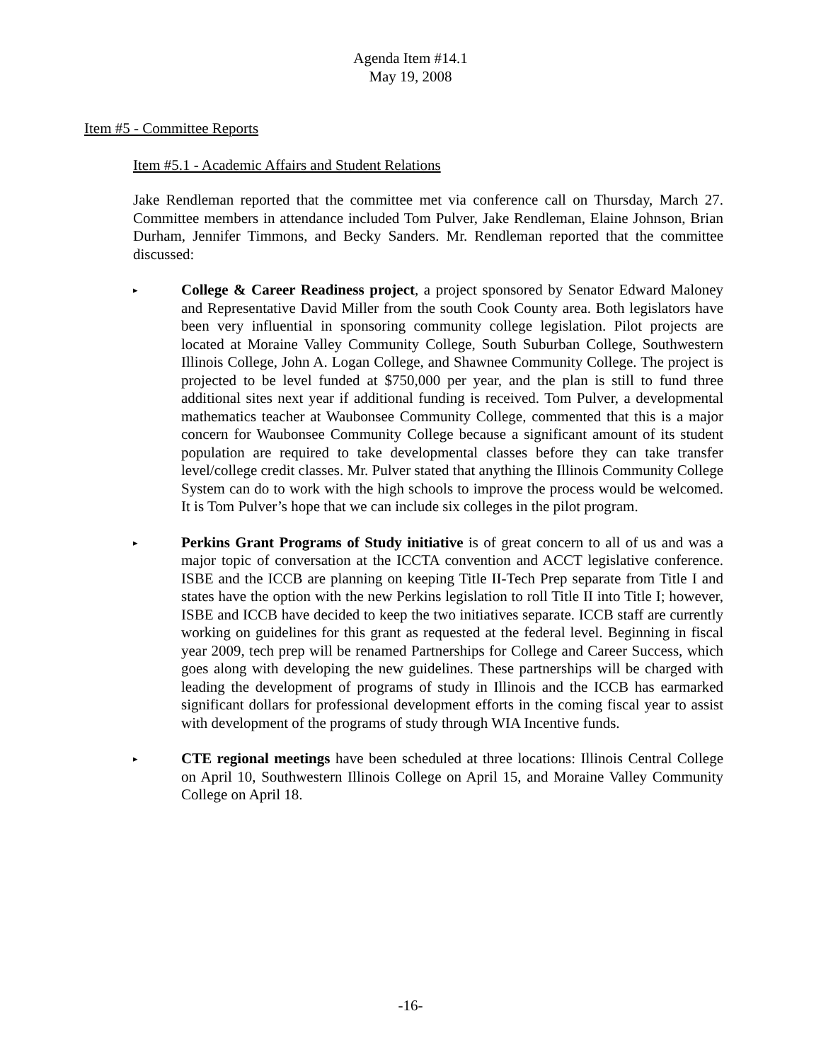Agenda Item #14.1
May 19, 2008
Item #5 - Committee Reports
Item #5.1 - Academic Affairs and Student Relations
Jake Rendleman reported that the committee met via conference call on Thursday, March 27. Committee members in attendance included Tom Pulver, Jake Rendleman, Elaine Johnson, Brian Durham, Jennifer Timmons, and Becky Sanders. Mr. Rendleman reported that the committee discussed:
▸
College & Career Readiness project, a project sponsored by Senator Edward Maloney and Representative David Miller from the south Cook County area. Both legislators have been very influential in sponsoring community college legislation. Pilot projects are located at Moraine Valley Community College, South Suburban College, Southwestern Illinois College, John A. Logan College, and Shawnee Community College. The project is projected to be level funded at $750,000 per year, and the plan is still to fund three additional sites next year if additional funding is received. Tom Pulver, a developmental mathematics teacher at Waubonsee Community College, commented that this is a major concern for Waubonsee Community College because a significant amount of its student population are required to take developmental classes before they can take transfer level/college credit classes. Mr. Pulver stated that anything the Illinois Community College System can do to work with the high schools to improve the process would be welcomed. It is Tom Pulver’s hope that we can include six colleges in the pilot program.
▸
Perkins Grant Programs of Study initiative is of great concern to all of us and was a major topic of conversation at the ICCTA convention and ACCT legislative conference. ISBE and the ICCB are planning on keeping Title II-Tech Prep separate from Title I and states have the option with the new Perkins legislation to roll Title II into Title I; however, ISBE and ICCB have decided to keep the two initiatives separate. ICCB staff are currently working on guidelines for this grant as requested at the federal level. Beginning in fiscal year 2009, tech prep will be renamed Partnerships for College and Career Success, which goes along with developing the new guidelines. These partnerships will be charged with leading the development of programs of study in Illinois and the ICCB has earmarked significant dollars for professional development efforts in the coming fiscal year to assist with development of the programs of study through WIA Incentive funds.
▸
CTE regional meetings have been scheduled at three locations: Illinois Central College on April 10, Southwestern Illinois College on April 15, and Moraine Valley Community College on April 18.
-16-